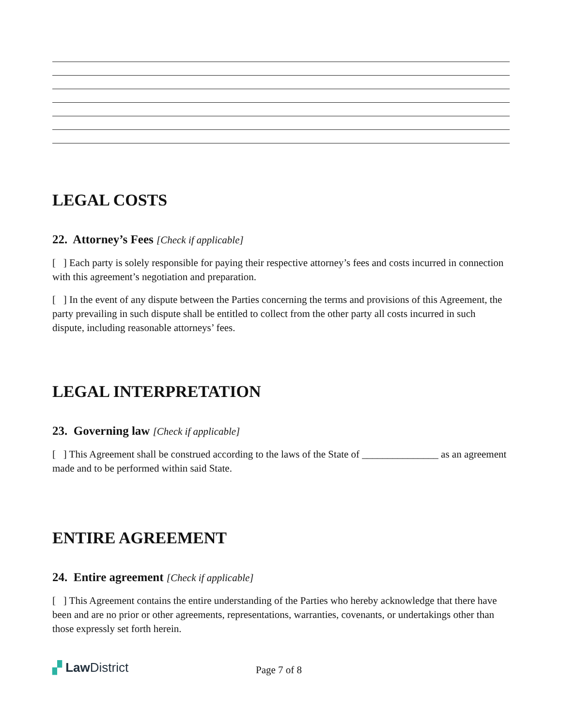LEGAL COSTS
22. Attorney’s Fees [Check if applicable]
[ ] Each party is solely responsible for paying their respective attorney’s fees and costs incurred in connection with this agreement’s negotiation and preparation.
[ ] In the event of any dispute between the Parties concerning the terms and provisions of this Agreement, the party prevailing in such dispute shall be entitled to collect from the other party all costs incurred in such dispute, including reasonable attorneys’ fees.
LEGAL INTERPRETATION
23. Governing law [Check if applicable]
[ ] This Agreement shall be construed according to the laws of the State of _______________ as an agreement made and to be performed within said State.
ENTIRE AGREEMENT
24. Entire agreement [Check if applicable]
[ ] This Agreement contains the entire understanding of the Parties who hereby acknowledge that there have been and are no prior or other agreements, representations, warranties, covenants, or undertakings other than those expressly set forth herein.
▞ Law District Page 7 of 8